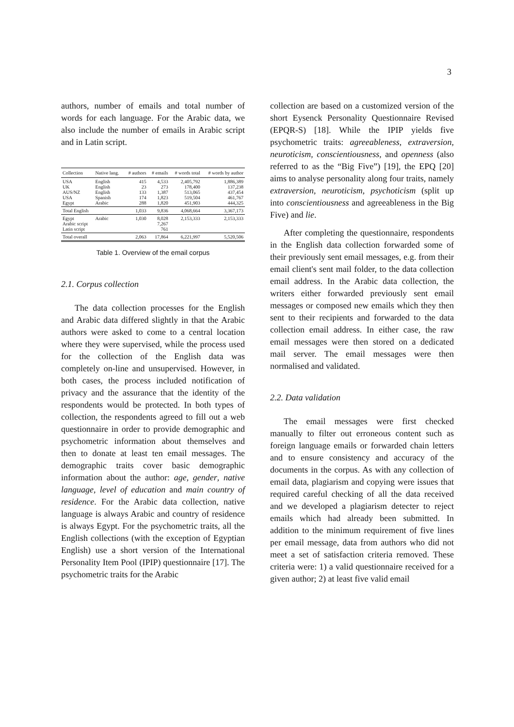3
authors, number of emails and total number of words for each language. For the Arabic data, we also include the number of emails in Arabic script and in Latin script.
| Collection | Native lang. | # authors | # emails | # words total | # words by author |
| --- | --- | --- | --- | --- | --- |
| USA UK AUS/NZ USA Egypt | English English English Spanish Arabic | 415 23 133 174 288 | 4,533 273 1,387 1,823 1,820 | 2,405,792 178,400 513,065 519,504 451,903 | 1,886,389 137,238 437,454 461,767 444,325 |
| Total English | | 1,033 | 9,836 | 4,068,664 | 3,367,173 |
| Egypt Arabic script Latin script | Arabic | 1,030 | 8,028 7,267 761 | 2,153,333 | 2,153,333 |
| Total overall | | 2,063 | 17,864 | 6,221,997 | 5,520,506 |
Table 1. Overview of the email corpus
2.1. Corpus collection
The data collection processes for the English and Arabic data differed slightly in that the Arabic authors were asked to come to a central location where they were supervised, while the process used for the collection of the English data was completely on-line and unsupervised. However, in both cases, the process included notification of privacy and the assurance that the identity of the respondents would be protected. In both types of collection, the respondents agreed to fill out a web questionnaire in order to provide demographic and psychometric information about themselves and then to donate at least ten email messages. The demographic traits cover basic demographic information about the author: age, gender, native language, level of education and main country of residence. For the Arabic data collection, native language is always Arabic and country of residence is always Egypt. For the psychometric traits, all the English collections (with the exception of Egyptian English) use a short version of the International Personality Item Pool (IPIP) questionnaire [17]. The psychometric traits for the Arabic
collection are based on a customized version of the short Eysenck Personality Questionnaire Revised (EPQR-S) [18]. While the IPIP yields five psychometric traits: agreeableness, extraversion, neuroticism, conscientiousness, and openness (also referred to as the “Big Five”) [19], the EPQ [20] aims to analyse personality along four traits, namely extraversion, neuroticism, psychoticism (split up into conscientiousness and agreeableness in the Big Five) and lie.
After completing the questionnaire, respondents in the English data collection forwarded some of their previously sent email messages, e.g. from their email client's sent mail folder, to the data collection email address. In the Arabic data collection, the writers either forwarded previously sent email messages or composed new emails which they then sent to their recipients and forwarded to the data collection email address. In either case, the raw email messages were then stored on a dedicated mail server. The email messages were then normalised and validated.
2.2. Data validation
The email messages were first checked manually to filter out erroneous content such as foreign language emails or forwarded chain letters and to ensure consistency and accuracy of the documents in the corpus. As with any collection of email data, plagiarism and copying were issues that required careful checking of all the data received and we developed a plagiarism detecter to reject emails which had already been submitted. In addition to the minimum requirement of five lines per email message, data from authors who did not meet a set of satisfaction criteria removed. These criteria were: 1) a valid questionnaire received for a given author; 2) at least five valid email